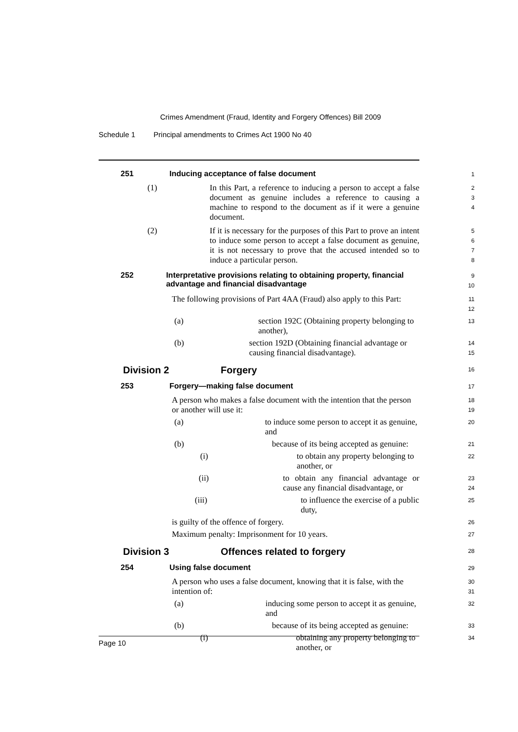Crimes Amendment (Fraud, Identity and Forgery Offences) Bill 2009
Schedule 1 Principal amendments to Crimes Act 1900 No 40
251 Inducing acceptance of false document
1
(1) In this Part, a reference to inducing a person to accept a false document as genuine includes a reference to causing a machine to respond to the document as if it were a genuine document.
2
3
4
(2) If it is necessary for the purposes of this Part to prove an intent to induce some person to accept a false document as genuine, it is not necessary to prove that the accused intended so to induce a particular person.
5
6
7
8
252 Interpretative provisions relating to obtaining property, financial advantage and financial disadvantage
9
10
The following provisions of Part 4AA (Fraud) also apply to this Part:
11
12
(a) section 192C (Obtaining property belonging to another),
13
(b) section 192D (Obtaining financial advantage or causing financial disadvantage).
14
15
Division 2 Forgery
16
253 Forgery—making false document
17
A person who makes a false document with the intention that the person or another will use it:
18
19
(a) to induce some person to accept it as genuine, and
20
(b) because of its being accepted as genuine:
21
(i) to obtain any property belonging to another, or
22
(ii) to obtain any financial advantage or cause any financial disadvantage, or
23
24
(iii) to influence the exercise of a public duty,
25
is guilty of the offence of forgery.
26
Maximum penalty: Imprisonment for 10 years.
27
Division 3 Offences related to forgery
28
254 Using false document
29
A person who uses a false document, knowing that it is false, with the intention of:
30
31
(a) inducing some person to accept it as genuine, and
32
(b) because of its being accepted as genuine:
33
(i) obtaining any property belonging to another, or
34
Page 10